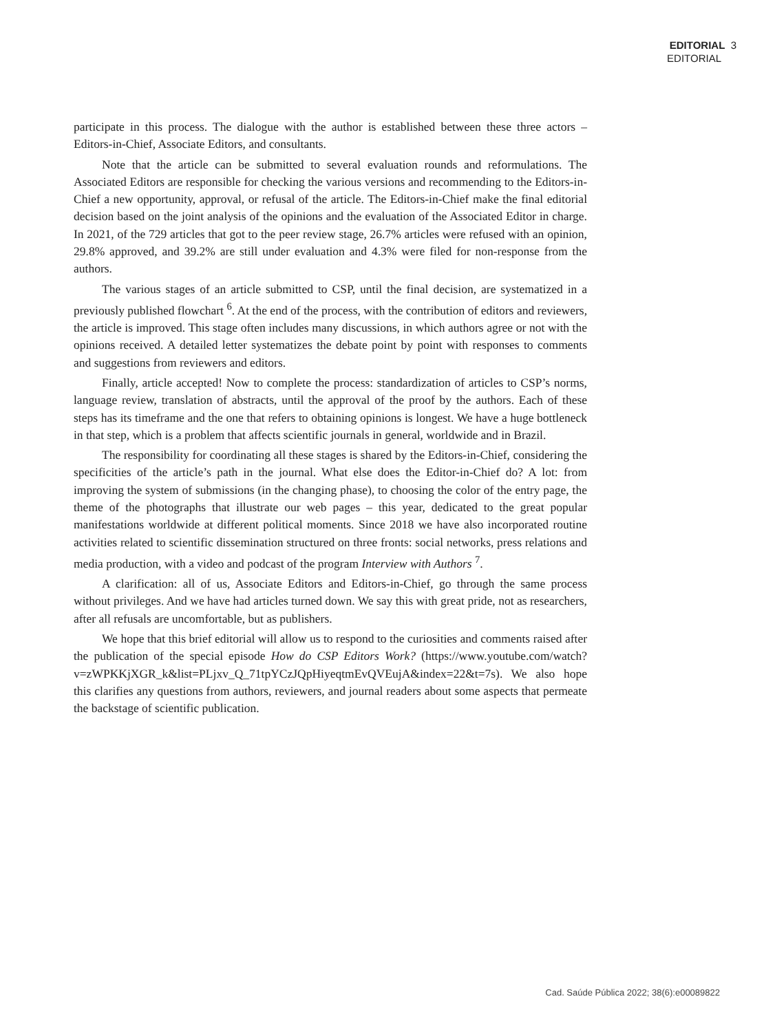EDITORIAL 3
EDITORIAL
participate in this process. The dialogue with the author is established between these three actors – Editors-in-Chief, Associate Editors, and consultants.
Note that the article can be submitted to several evaluation rounds and reformulations. The Associated Editors are responsible for checking the various versions and recommending to the Editors-in-Chief a new opportunity, approval, or refusal of the article. The Editors-in-Chief make the final editorial decision based on the joint analysis of the opinions and the evaluation of the Associated Editor in charge. In 2021, of the 729 articles that got to the peer review stage, 26.7% articles were refused with an opinion, 29.8% approved, and 39.2% are still under evaluation and 4.3% were filed for non-response from the authors.
The various stages of an article submitted to CSP, until the final decision, are systematized in a previously published flowchart <sup>6</sup>. At the end of the process, with the contribution of editors and reviewers, the article is improved. This stage often includes many discussions, in which authors agree or not with the opinions received. A detailed letter systematizes the debate point by point with responses to comments and suggestions from reviewers and editors.
Finally, article accepted! Now to complete the process: standardization of articles to CSP’s norms, language review, translation of abstracts, until the approval of the proof by the authors. Each of these steps has its timeframe and the one that refers to obtaining opinions is longest. We have a huge bottleneck in that step, which is a problem that affects scientific journals in general, worldwide and in Brazil.
The responsibility for coordinating all these stages is shared by the Editors-in-Chief, considering the specificities of the article’s path in the journal. What else does the Editor-in-Chief do? A lot: from improving the system of submissions (in the changing phase), to choosing the color of the entry page, the theme of the photographs that illustrate our web pages – this year, dedicated to the great popular manifestations worldwide at different political moments. Since 2018 we have also incorporated routine activities related to scientific dissemination structured on three fronts: social networks, press relations and media production, with a video and podcast of the program Interview with Authors <sup>7</sup>.
A clarification: all of us, Associate Editors and Editors-in-Chief, go through the same process without privileges. And we have had articles turned down. We say this with great pride, not as researchers, after all refusals are uncomfortable, but as publishers.
We hope that this brief editorial will allow us to respond to the curiosities and comments raised after the publication of the special episode How do CSP Editors Work? (https://www.youtube.com/watch?v=zWPKKjXGR_k&list=PLjxv_Q_71tpYCzJQpHiyeqtmEvQVEujA&index=22&t=7s). We also hope this clarifies any questions from authors, reviewers, and journal readers about some aspects that permeate the backstage of scientific publication.
Cad. Saúde Pública 2022; 38(6):e00089822